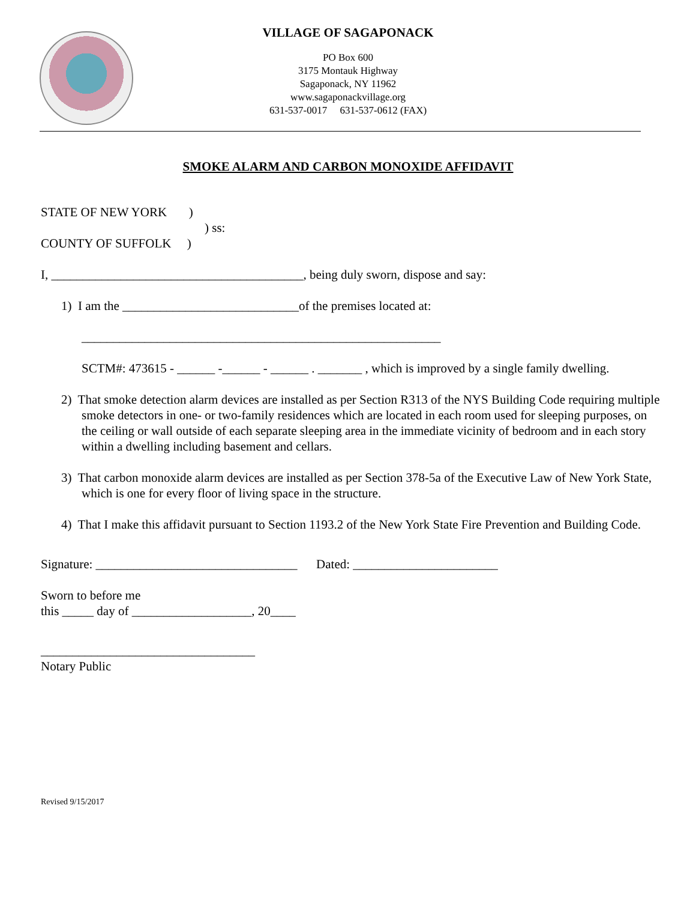VILLAGE OF SAGAPONACK
PO Box 600
3175 Montauk Highway
Sagaponack, NY 11962
www.sagaponackvillage.org
631-537-0017 631-537-0612 (FAX)
SMOKE ALARM AND CARBON MONOXIDE AFFIDAVIT
STATE OF NEW YORK )
) ss:
COUNTY OF SUFFOLK )
I, ________________________________________, being duly sworn, dispose and say:
1) I am the ____________________________of the premises located at:
_________________________________________________________
SCTM#: 473615 - ______ -______ - ______ . _______ , which is improved by a single family dwelling.
2) That smoke detection alarm devices are installed as per Section R313 of the NYS Building Code requiring multiple smoke detectors in one- or two-family residences which are located in each room used for sleeping purposes, on the ceiling or wall outside of each separate sleeping area in the immediate vicinity of bedroom and in each story within a dwelling including basement and cellars.
3) That carbon monoxide alarm devices are installed as per Section 378-5a of the Executive Law of New York State, which is one for every floor of living space in the structure.
4) That I make this affidavit pursuant to Section 1193.2 of the New York State Fire Prevention and Building Code.
Signature: ________________________________ Dated: _______________________
Sworn to before me
this _____ day of ___________________, 20____
__________________________________
Notary Public
Revised 9/15/2017